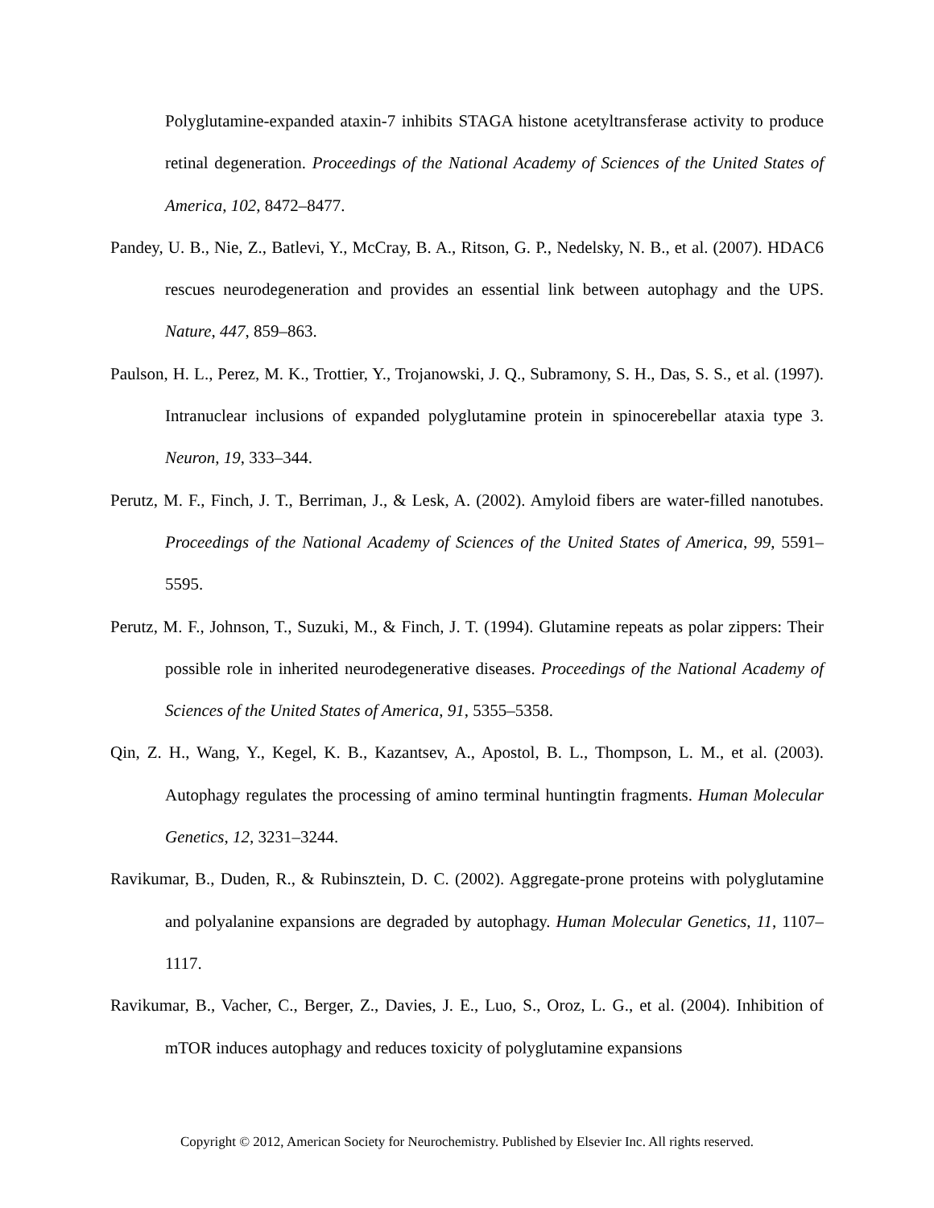Polyglutamine-expanded ataxin-7 inhibits STAGA histone acetyltransferase activity to produce retinal degeneration. Proceedings of the National Academy of Sciences of the United States of America, 102, 8472–8477.
Pandey, U. B., Nie, Z., Batlevi, Y., McCray, B. A., Ritson, G. P., Nedelsky, N. B., et al. (2007). HDAC6 rescues neurodegeneration and provides an essential link between autophagy and the UPS. Nature, 447, 859–863.
Paulson, H. L., Perez, M. K., Trottier, Y., Trojanowski, J. Q., Subramony, S. H., Das, S. S., et al. (1997). Intranuclear inclusions of expanded polyglutamine protein in spinocerebellar ataxia type 3. Neuron, 19, 333–344.
Perutz, M. F., Finch, J. T., Berriman, J., & Lesk, A. (2002). Amyloid fibers are water-filled nanotubes. Proceedings of the National Academy of Sciences of the United States of America, 99, 5591–5595.
Perutz, M. F., Johnson, T., Suzuki, M., & Finch, J. T. (1994). Glutamine repeats as polar zippers: Their possible role in inherited neurodegenerative diseases. Proceedings of the National Academy of Sciences of the United States of America, 91, 5355–5358.
Qin, Z. H., Wang, Y., Kegel, K. B., Kazantsev, A., Apostol, B. L., Thompson, L. M., et al. (2003). Autophagy regulates the processing of amino terminal huntingtin fragments. Human Molecular Genetics, 12, 3231–3244.
Ravikumar, B., Duden, R., & Rubinsztein, D. C. (2002). Aggregate-prone proteins with polyglutamine and polyalanine expansions are degraded by autophagy. Human Molecular Genetics, 11, 1107–1117.
Ravikumar, B., Vacher, C., Berger, Z., Davies, J. E., Luo, S., Oroz, L. G., et al. (2004). Inhibition of mTOR induces autophagy and reduces toxicity of polyglutamine expansions
Copyright © 2012, American Society for Neurochemistry. Published by Elsevier Inc. All rights reserved.